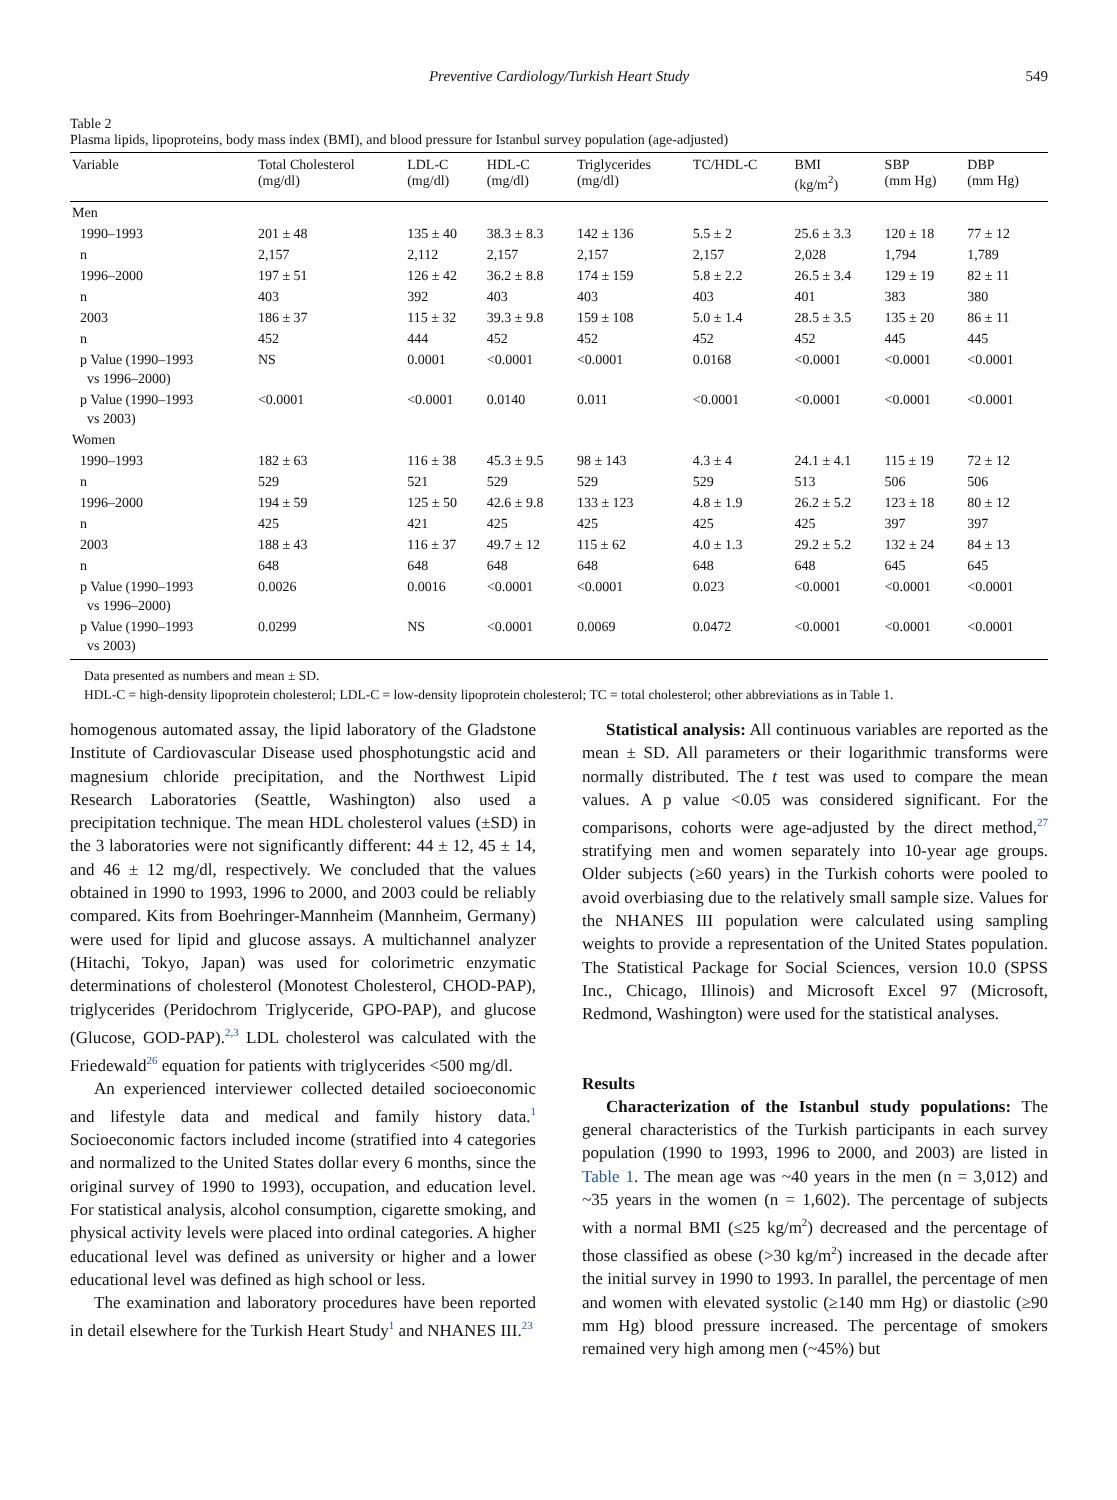Preventive Cardiology/Turkish Heart Study
549
Table 2
Plasma lipids, lipoproteins, body mass index (BMI), and blood pressure for Istanbul survey population (age-adjusted)
| Variable | Total Cholesterol (mg/dl) | LDL-C (mg/dl) | HDL-C (mg/dl) | Triglycerides (mg/dl) | TC/HDL-C | BMI (kg/m<sup>2</sup>) | SBP (mm Hg) | DBP (mm Hg) |
| --- | --- | --- | --- | --- | --- | --- | --- | --- |
| Men | | | | | | | | |
| 1990–1993 | 201 ± 48 | 135 ± 40 | 38.3 ± 8.3 | 142 ± 136 | 5.5 ± 2 | 25.6 ± 3.3 | 120 ± 18 | 77 ± 12 |
| n | 2,157 | 2,112 | 2,157 | 2,157 | 2,157 | 2,028 | 1,794 | 1,789 |
| 1996–2000 | 197 ± 51 | 126 ± 42 | 36.2 ± 8.8 | 174 ± 159 | 5.8 ± 2.2 | 26.5 ± 3.4 | 129 ± 19 | 82 ± 11 |
| n | 403 | 392 | 403 | 403 | 403 | 401 | 383 | 380 |
| 2003 | 186 ± 37 | 115 ± 32 | 39.3 ± 9.8 | 159 ± 108 | 5.0 ± 1.4 | 28.5 ± 3.5 | 135 ± 20 | 86 ± 11 |
| n | 452 | 444 | 452 | 452 | 452 | 452 | 445 | 445 |
| p Value (1990–1993 vs 1996–2000) | NS | 0.0001 | <0.0001 | <0.0001 | 0.0168 | <0.0001 | <0.0001 | <0.0001 |
| p Value (1990–1993 vs 2003) | <0.0001 | <0.0001 | 0.0140 | 0.011 | <0.0001 | <0.0001 | <0.0001 | <0.0001 |
| Women | | | | | | | | |
| 1990–1993 | 182 ± 63 | 116 ± 38 | 45.3 ± 9.5 | 98 ± 143 | 4.3 ± 4 | 24.1 ± 4.1 | 115 ± 19 | 72 ± 12 |
| n | 529 | 521 | 529 | 529 | 529 | 513 | 506 | 506 |
| 1996–2000 | 194 ± 59 | 125 ± 50 | 42.6 ± 9.8 | 133 ± 123 | 4.8 ± 1.9 | 26.2 ± 5.2 | 123 ± 18 | 80 ± 12 |
| n | 425 | 421 | 425 | 425 | 425 | 425 | 397 | 397 |
| 2003 | 188 ± 43 | 116 ± 37 | 49.7 ± 12 | 115 ± 62 | 4.0 ± 1.3 | 29.2 ± 5.2 | 132 ± 24 | 84 ± 13 |
| n | 648 | 648 | 648 | 648 | 648 | 648 | 645 | 645 |
| p Value (1990–1993 vs 1996–2000) | 0.0026 | 0.0016 | <0.0001 | <0.0001 | 0.023 | <0.0001 | <0.0001 | <0.0001 |
| p Value (1990–1993 vs 2003) | 0.0299 | NS | <0.0001 | 0.0069 | 0.0472 | <0.0001 | <0.0001 | <0.0001 |
Data presented as numbers and mean ± SD.
HDL-C = high-density lipoprotein cholesterol; LDL-C = low-density lipoprotein cholesterol; TC = total cholesterol; other abbreviations as in Table 1.
homogenous automated assay, the lipid laboratory of the Gladstone Institute of Cardiovascular Disease used phosphotungstic acid and magnesium chloride precipitation, and the Northwest Lipid Research Laboratories (Seattle, Washington) also used a precipitation technique. The mean HDL cholesterol values (±SD) in the 3 laboratories were not significantly different: 44 ± 12, 45 ± 14, and 46 ± 12 mg/dl, respectively. We concluded that the values obtained in 1990 to 1993, 1996 to 2000, and 2003 could be reliably compared. Kits from Boehringer-Mannheim (Mannheim, Germany) were used for lipid and glucose assays. A multichannel analyzer (Hitachi, Tokyo, Japan) was used for colorimetric enzymatic determinations of cholesterol (Monotest Cholesterol, CHOD-PAP), triglycerides (Peridochrom Triglyceride, GPO-PAP), and glucose (Glucose, GOD-PAP).<sup>2,3</sup> LDL cholesterol was calculated with the Friedewald<sup>26</sup> equation for patients with triglycerides <500 mg/dl.
An experienced interviewer collected detailed socioeconomic and lifestyle data and medical and family history data.<sup>1</sup> Socioeconomic factors included income (stratified into 4 categories and normalized to the United States dollar every 6 months, since the original survey of 1990 to 1993), occupation, and education level. For statistical analysis, alcohol consumption, cigarette smoking, and physical activity levels were placed into ordinal categories. A higher educational level was defined as university or higher and a lower educational level was defined as high school or less.
The examination and laboratory procedures have been reported in detail elsewhere for the Turkish Heart Study<sup>1</sup> and NHANES III.<sup>23</sup>
Statistical analysis: All continuous variables are reported as the mean ± SD. All parameters or their logarithmic transforms were normally distributed. The t test was used to compare the mean values. A p value <0.05 was considered significant. For the comparisons, cohorts were age-adjusted by the direct method,<sup>27</sup> stratifying men and women separately into 10-year age groups. Older subjects (≥60 years) in the Turkish cohorts were pooled to avoid overbiasing due to the relatively small sample size. Values for the NHANES III population were calculated using sampling weights to provide a representation of the United States population. The Statistical Package for Social Sciences, version 10.0 (SPSS Inc., Chicago, Illinois) and Microsoft Excel 97 (Microsoft, Redmond, Washington) were used for the statistical analyses.
Results
Characterization of the Istanbul study populations: The general characteristics of the Turkish participants in each survey population (1990 to 1993, 1996 to 2000, and 2003) are listed in Table 1. The mean age was ~40 years in the men (n = 3,012) and ~35 years in the women (n = 1,602). The percentage of subjects with a normal BMI (≤25 kg/m<sup>2</sup>) decreased and the percentage of those classified as obese (>30 kg/m<sup>2</sup>) increased in the decade after the initial survey in 1990 to 1993. In parallel, the percentage of men and women with elevated systolic (≥140 mm Hg) or diastolic (≥90 mm Hg) blood pressure increased. The percentage of smokers remained very high among men (~45%) but